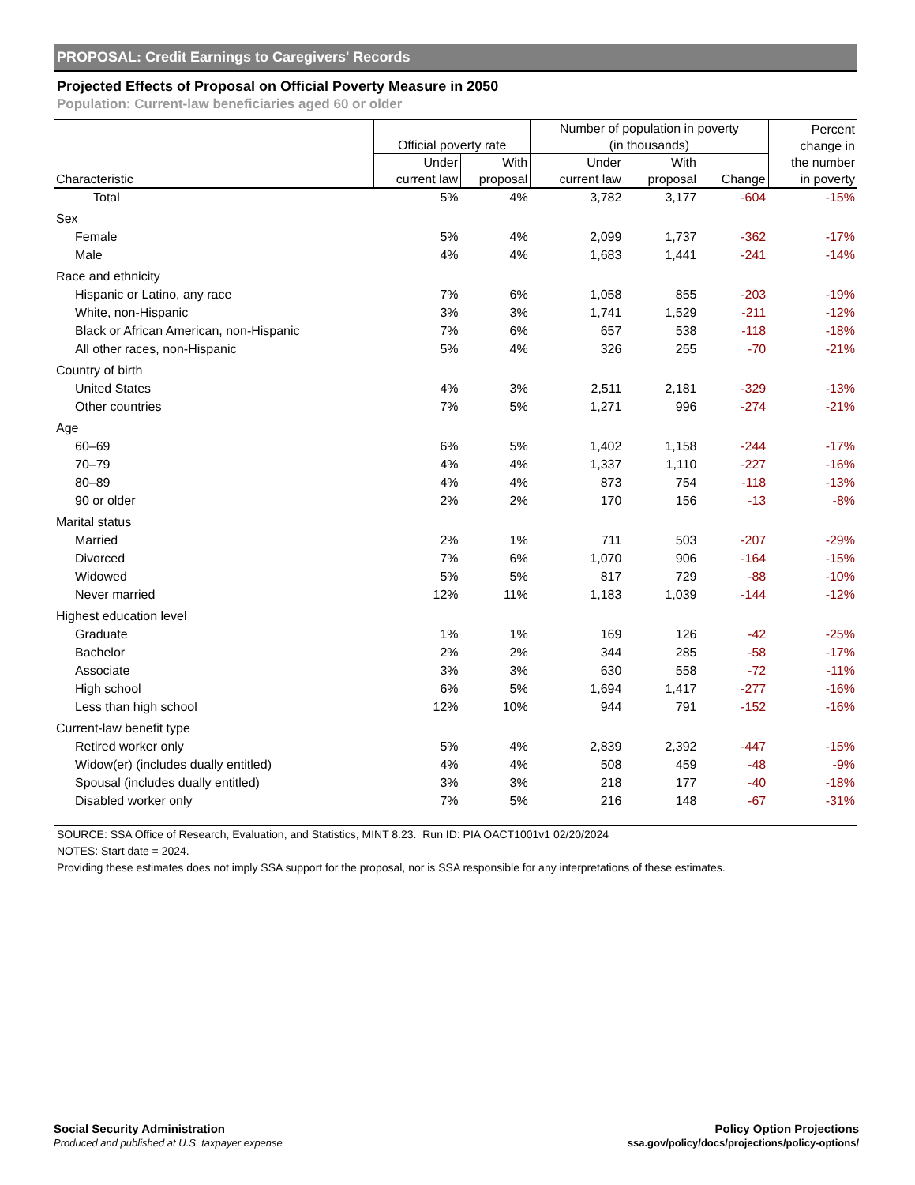PROPOSAL: Credit Earnings to Caregivers' Records
Projected Effects of Proposal on Official Poverty Measure in 2050
Population: Current-law beneficiaries aged 60 or older
| | Official poverty rate | | Number of population in poverty (in thousands) | | | Percent change in the number in poverty |
| --- | --- | --- | --- | --- | --- | --- |
| Characteristic | Under current law | With proposal | Under current law | With proposal | Change | |
| Total | 5% | 4% | 3,782 | 3,177 | -604 | -15% |
| Sex | | | | | | |
| Female | 5% | 4% | 2,099 | 1,737 | -362 | -17% |
| Male | 4% | 4% | 1,683 | 1,441 | -241 | -14% |
| Race and ethnicity | | | | | | |
| Hispanic or Latino, any race | 7% | 6% | 1,058 | 855 | -203 | -19% |
| White, non-Hispanic | 3% | 3% | 1,741 | 1,529 | -211 | -12% |
| Black or African American, non-Hispanic | 7% | 6% | 657 | 538 | -118 | -18% |
| All other races, non-Hispanic | 5% | 4% | 326 | 255 | -70 | -21% |
| Country of birth | | | | | | |
| United States | 4% | 3% | 2,511 | 2,181 | -329 | -13% |
| Other countries | 7% | 5% | 1,271 | 996 | -274 | -21% |
| Age | | | | | | |
| 60–69 | 6% | 5% | 1,402 | 1,158 | -244 | -17% |
| 70–79 | 4% | 4% | 1,337 | 1,110 | -227 | -16% |
| 80–89 | 4% | 4% | 873 | 754 | -118 | -13% |
| 90 or older | 2% | 2% | 170 | 156 | -13 | -8% |
| Marital status | | | | | | |
| Married | 2% | 1% | 711 | 503 | -207 | -29% |
| Divorced | 7% | 6% | 1,070 | 906 | -164 | -15% |
| Widowed | 5% | 5% | 817 | 729 | -88 | -10% |
| Never married | 12% | 11% | 1,183 | 1,039 | -144 | -12% |
| Highest education level | | | | | | |
| Graduate | 1% | 1% | 169 | 126 | -42 | -25% |
| Bachelor | 2% | 2% | 344 | 285 | -58 | -17% |
| Associate | 3% | 3% | 630 | 558 | -72 | -11% |
| High school | 6% | 5% | 1,694 | 1,417 | -277 | -16% |
| Less than high school | 12% | 10% | 944 | 791 | -152 | -16% |
| Current-law benefit type | | | | | | |
| Retired worker only | 5% | 4% | 2,839 | 2,392 | -447 | -15% |
| Widow(er) (includes dually entitled) | 4% | 4% | 508 | 459 | -48 | -9% |
| Spousal (includes dually entitled) | 3% | 3% | 218 | 177 | -40 | -18% |
| Disabled worker only | 7% | 5% | 216 | 148 | -67 | -31% |
SOURCE: SSA Office of Research, Evaluation, and Statistics, MINT 8.23. Run ID: PIA OACT1001v1 02/20/2024
NOTES: Start date = 2024.
Providing these estimates does not imply SSA support for the proposal, nor is SSA responsible for any interpretations of these estimates.
Social Security Administration
Produced and published at U.S. taxpayer expense
Policy Option Projections
ssa.gov/policy/docs/projections/policy-options/